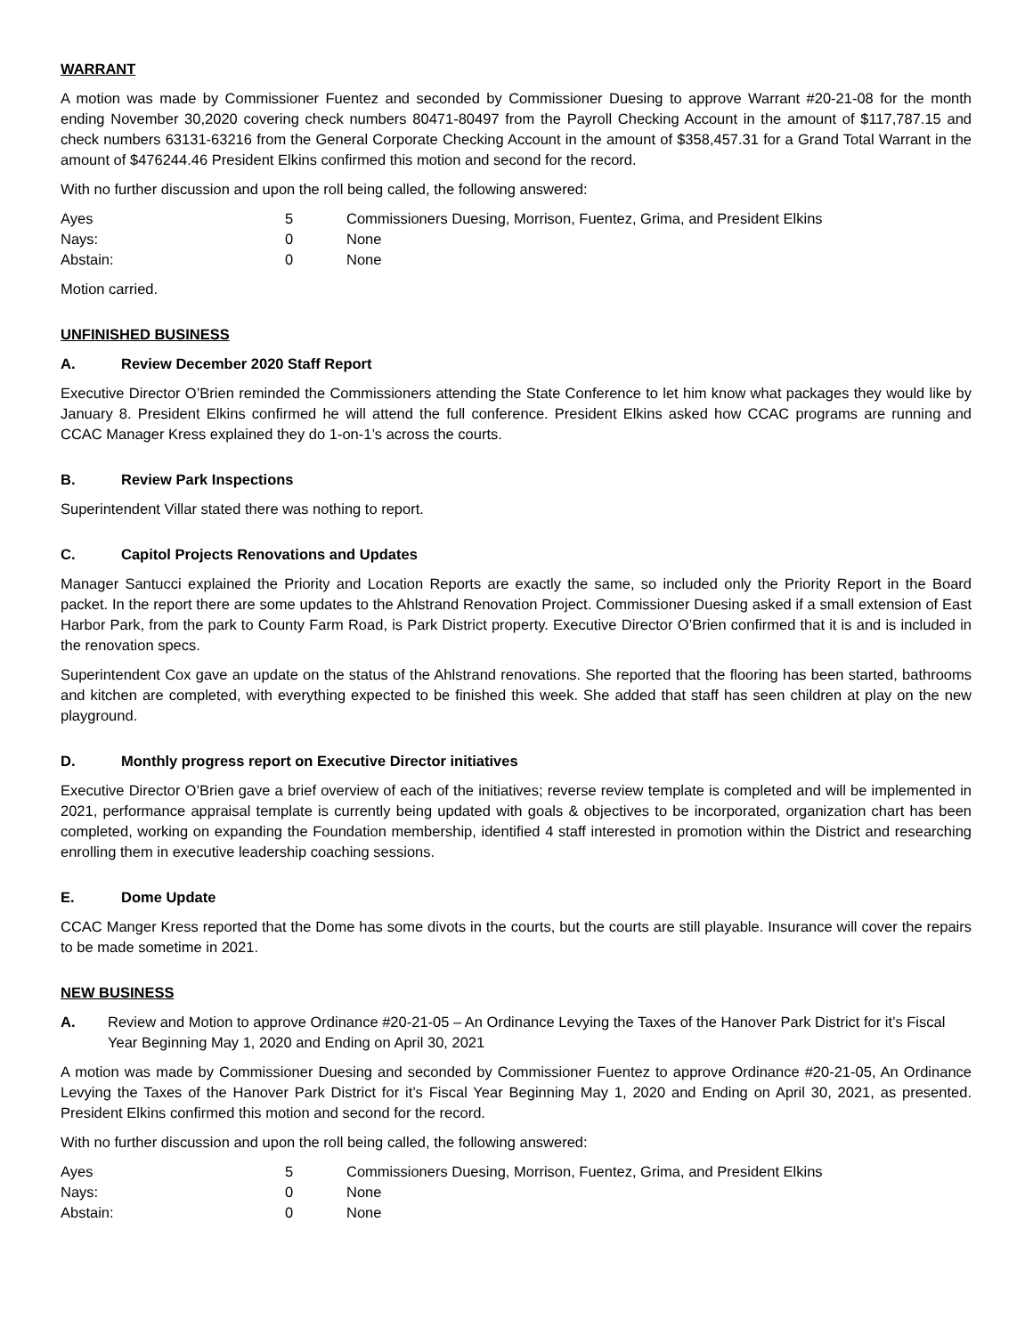WARRANT
A motion was made by Commissioner Fuentez and seconded by Commissioner Duesing to approve Warrant #20-21-08 for the month ending November 30,2020 covering check numbers 80471-80497 from the Payroll Checking Account in the amount of $117,787.15 and check numbers 63131-63216 from the General Corporate Checking Account in the amount of $358,457.31 for a Grand Total Warrant in the amount of $476244.46 President Elkins confirmed this motion and second for the record.
With no further discussion and upon the roll being called, the following answered:
| Ayes | 5 | Commissioners Duesing, Morrison, Fuentez, Grima, and President Elkins |
| Nays: | 0 | None |
| Abstain: | 0 | None |
Motion carried.
UNFINISHED BUSINESS
A. Review December 2020 Staff Report
Executive Director O’Brien reminded the Commissioners attending the State Conference to let him know what packages they would like by January 8. President Elkins confirmed he will attend the full conference. President Elkins asked how CCAC programs are running and CCAC Manager Kress explained they do 1-on-1’s across the courts.
B. Review Park Inspections
Superintendent Villar stated there was nothing to report.
C. Capitol Projects Renovations and Updates
Manager Santucci explained the Priority and Location Reports are exactly the same, so included only the Priority Report in the Board packet. In the report there are some updates to the Ahlstrand Renovation Project. Commissioner Duesing asked if a small extension of East Harbor Park, from the park to County Farm Road, is Park District property. Executive Director O’Brien confirmed that it is and is included in the renovation specs.
Superintendent Cox gave an update on the status of the Ahlstrand renovations. She reported that the flooring has been started, bathrooms and kitchen are completed, with everything expected to be finished this week. She added that staff has seen children at play on the new playground.
D. Monthly progress report on Executive Director initiatives
Executive Director O’Brien gave a brief overview of each of the initiatives; reverse review template is completed and will be implemented in 2021, performance appraisal template is currently being updated with goals & objectives to be incorporated, organization chart has been completed, working on expanding the Foundation membership, identified 4 staff interested in promotion within the District and researching enrolling them in executive leadership coaching sessions.
E. Dome Update
CCAC Manger Kress reported that the Dome has some divots in the courts, but the courts are still playable. Insurance will cover the repairs to be made sometime in 2021.
NEW BUSINESS
A. Review and Motion to approve Ordinance #20-21-05 – An Ordinance Levying the Taxes of the Hanover Park District for it’s Fiscal Year Beginning May 1, 2020 and Ending on April 30, 2021
A motion was made by Commissioner Duesing and seconded by Commissioner Fuentez to approve Ordinance #20-21-05, An Ordinance Levying the Taxes of the Hanover Park District for it’s Fiscal Year Beginning May 1, 2020 and Ending on April 30, 2021, as presented. President Elkins confirmed this motion and second for the record.
With no further discussion and upon the roll being called, the following answered:
| Ayes | 5 | Commissioners Duesing, Morrison, Fuentez, Grima, and President Elkins |
| Nays: | 0 | None |
| Abstain: | 0 | None |